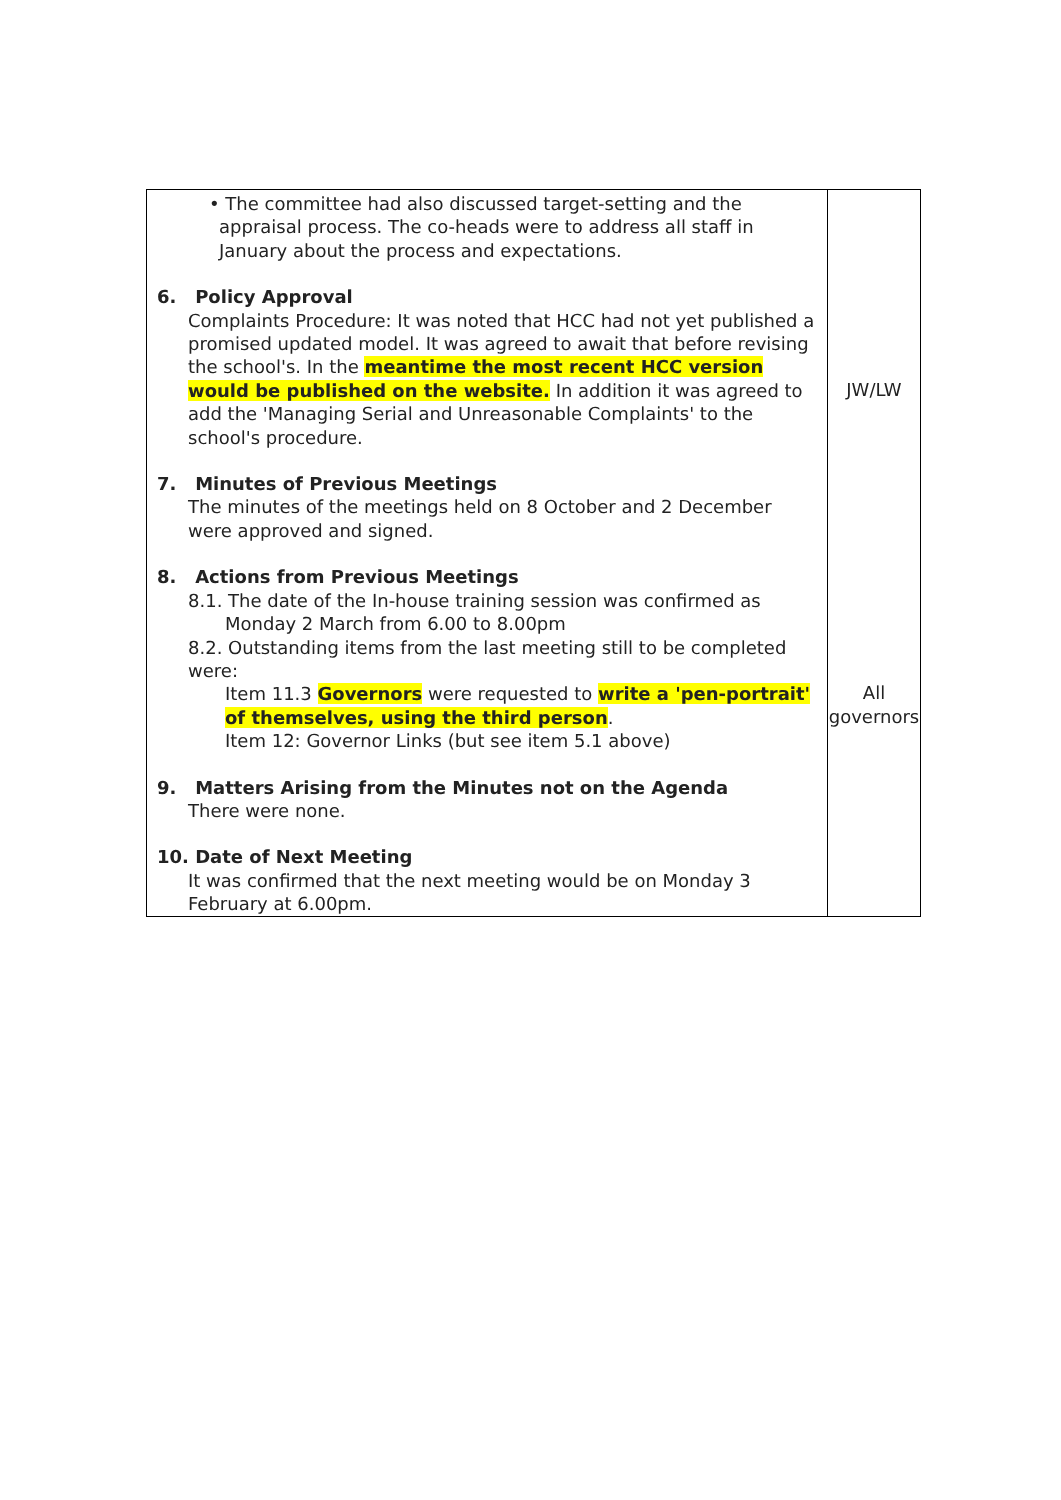| • The committee had also discussed target-setting and the appraisal process. The co-heads were to address all staff in January about the process and expectations. 6. Policy Approval Complaints Procedure: It was noted that HCC had not yet published a promised updated model. It was agreed to await that before revising the school's. In the meantime the most recent HCC version would be published on the website. In addition it was agreed to add the 'Managing Serial and Unreasonable Complaints' to the school's procedure. 7. Minutes of Previous Meetings The minutes of the meetings held on 8 October and 2 December were approved and signed. 8. Actions from Previous Meetings 8.1. The date of the In-house training session was confirmed as Monday 2 March from 6.00 to 8.00pm 8.2. Outstanding items from the last meeting still to be completed were: Item 11.3 Governors were requested to write a 'pen-portrait' of themselves, using the third person . Item 12: Governor Links (but see item 5.1 above) 9. Matters Arising from the Minutes not on the Agenda There were none. 10. Date of Next Meeting It was confirmed that the next meeting would be on Monday 3 February at 6.00pm. | JW/LW All governors |